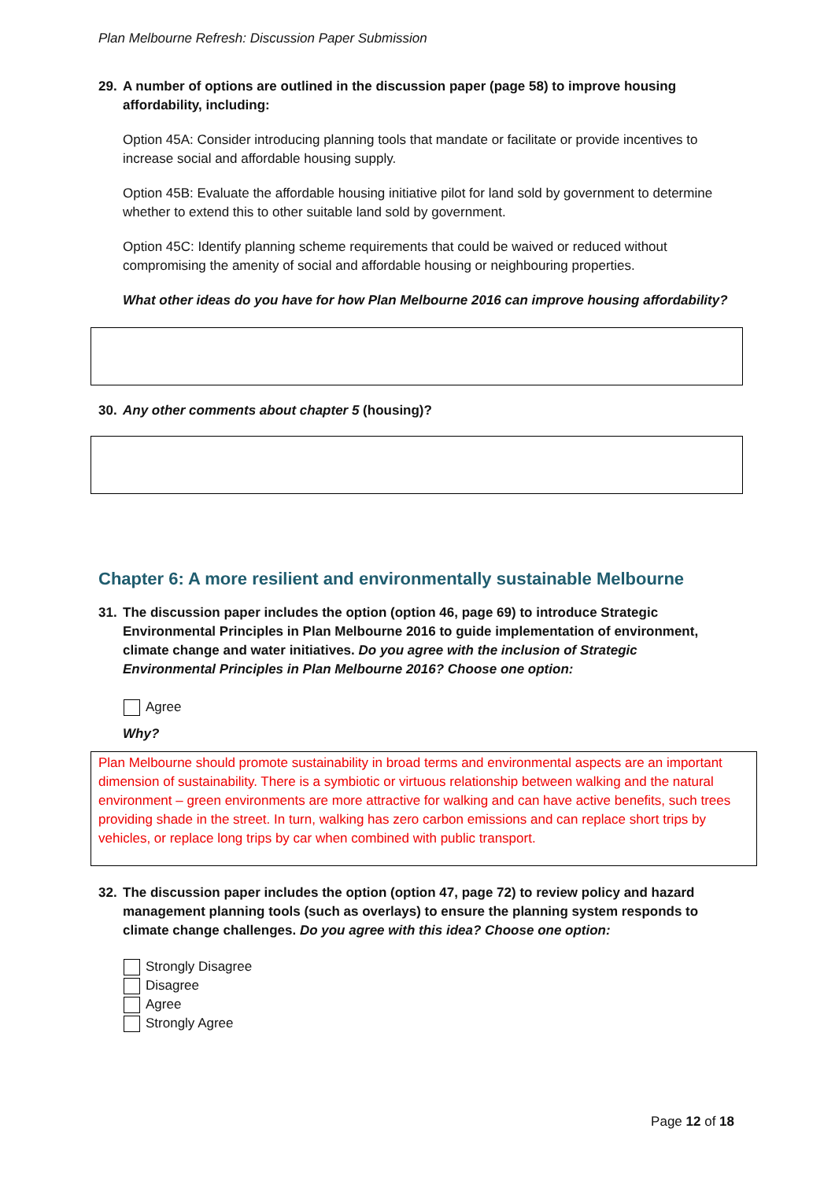Plan Melbourne Refresh: Discussion Paper Submission
29. A number of options are outlined in the discussion paper (page 58) to improve housing affordability, including:
Option 45A: Consider introducing planning tools that mandate or facilitate or provide incentives to increase social and affordable housing supply.
Option 45B: Evaluate the affordable housing initiative pilot for land sold by government to determine whether to extend this to other suitable land sold by government.
Option 45C: Identify planning scheme requirements that could be waived or reduced without compromising the amenity of social and affordable housing or neighbouring properties.
What other ideas do you have for how Plan Melbourne 2016 can improve housing affordability?
30. Any other comments about chapter 5 (housing)?
Chapter 6: A more resilient and environmentally sustainable Melbourne
31. The discussion paper includes the option (option 46, page 69) to introduce Strategic Environmental Principles in Plan Melbourne 2016 to guide implementation of environment, climate change and water initiatives. Do you agree with the inclusion of Strategic Environmental Principles in Plan Melbourne 2016? Choose one option:
Agree
Why?
Plan Melbourne should promote sustainability in broad terms and environmental aspects are an important dimension of sustainability. There is a symbiotic or virtuous relationship between walking and the natural environment – green environments are more attractive for walking and can have active benefits, such trees providing shade in the street. In turn, walking has zero carbon emissions and can replace short trips by vehicles, or replace long trips by car when combined with public transport.
32. The discussion paper includes the option (option 47, page 72) to review policy and hazard management planning tools (such as overlays) to ensure the planning system responds to climate change challenges. Do you agree with this idea? Choose one option:
Strongly Disagree
Disagree
Agree
Strongly Agree
Page 12 of 18